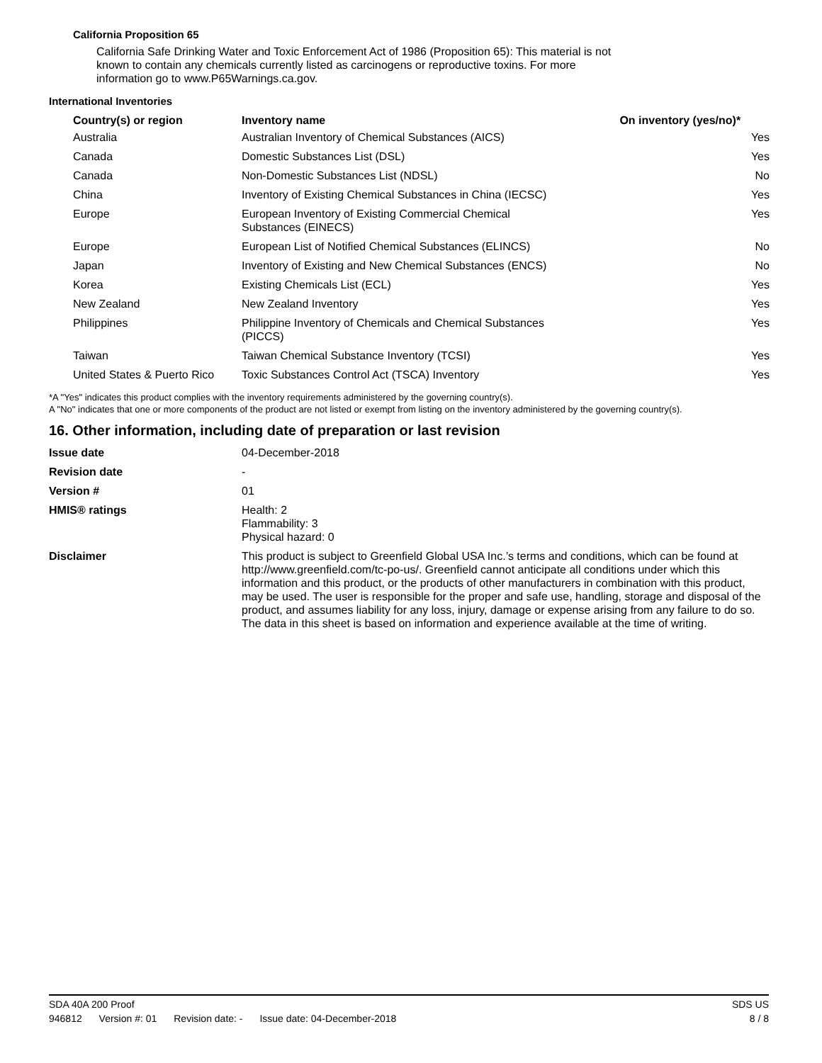California Proposition 65
California Safe Drinking Water and Toxic Enforcement Act of 1986 (Proposition 65): This material is not known to contain any chemicals currently listed as carcinogens or reproductive toxins. For more information go to www.P65Warnings.ca.gov.
International Inventories
| Country(s) or region | Inventory name | On inventory (yes/no)* |
| --- | --- | --- |
| Australia | Australian Inventory of Chemical Substances (AICS) | Yes |
| Canada | Domestic Substances List (DSL) | Yes |
| Canada | Non-Domestic Substances List (NDSL) | No |
| China | Inventory of Existing Chemical Substances in China (IECSC) | Yes |
| Europe | European Inventory of Existing Commercial Chemical Substances (EINECS) | Yes |
| Europe | European List of Notified Chemical Substances (ELINCS) | No |
| Japan | Inventory of Existing and New Chemical Substances (ENCS) | No |
| Korea | Existing Chemicals List (ECL) | Yes |
| New Zealand | New Zealand Inventory | Yes |
| Philippines | Philippine Inventory of Chemicals and Chemical Substances (PICCS) | Yes |
| Taiwan | Taiwan Chemical Substance Inventory (TCSI) | Yes |
| United States & Puerto Rico | Toxic Substances Control Act (TSCA) Inventory | Yes |
*A "Yes" indicates this product complies with the inventory requirements administered by the governing country(s).
A "No" indicates that one or more components of the product are not listed or exempt from listing on the inventory administered by the governing country(s).
16. Other information, including date of preparation or last revision
| Issue date | 04-December-2018 |
| Revision date | - |
| Version # | 01 |
| HMIS® ratings | Health: 2 Flammability: 3 Physical hazard: 0 |
| Disclaimer | This product is subject to Greenfield Global USA Inc.’s terms and conditions, which can be found at http://www.greenfield.com/tc-po-us/. Greenfield cannot anticipate all conditions under which this information and this product, or the products of other manufacturers in combination with this product, may be used. The user is responsible for the proper and safe use, handling, storage and disposal of the product, and assumes liability for any loss, injury, damage or expense arising from any failure to do so. The data in this sheet is based on information and experience available at the time of writing. |
SDA 40A 200 Proof SDS US
946812 Version #: 01 Revision date: - Issue date: 04-December-2018
8 / 8